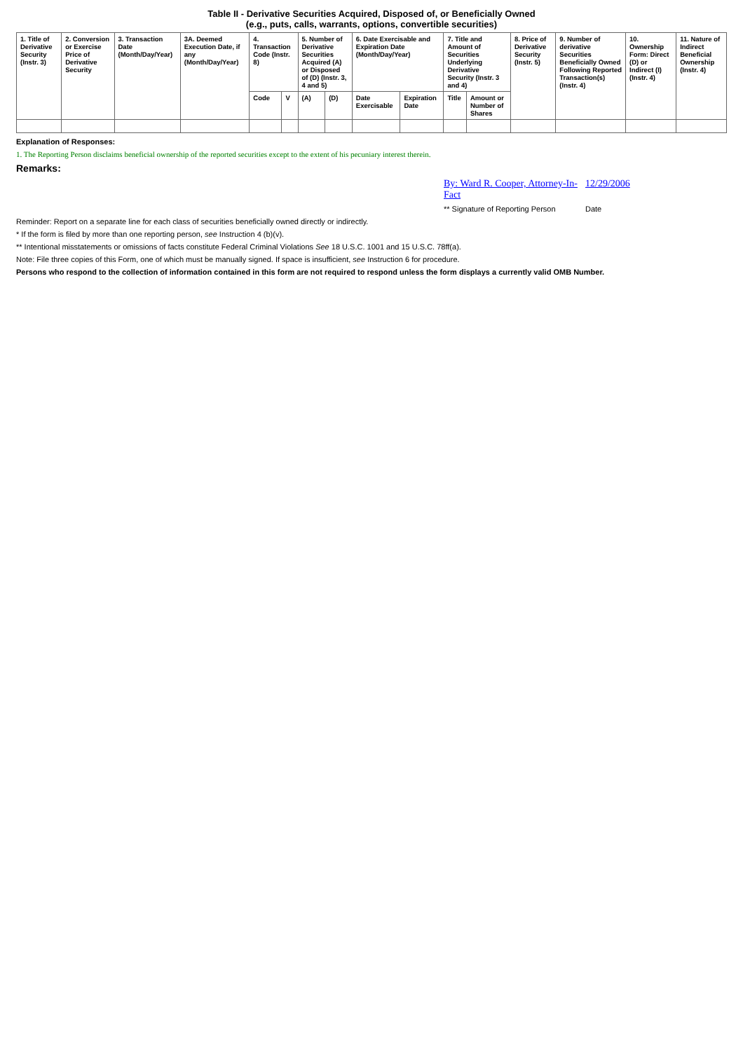Table II - Derivative Securities Acquired, Disposed of, or Beneficially Owned
(e.g., puts, calls, warrants, options, convertible securities)
| 1. Title of Derivative Security (Instr. 3) | 2. Conversion or Exercise Price of Derivative Security | 3. Transaction Date (Month/Day/Year) | 3A. Deemed Execution Date, if any (Month/Day/Year) | 4. Transaction Code (Instr. 8) | | 5. Number of Derivative Securities Acquired (A) or Disposed of (D) (Instr. 3, 4 and 5) | | 6. Date Exercisable and Expiration Date (Month/Day/Year) | | 7. Title and Amount of Securities Underlying Derivative Security (Instr. 3 and 4) | | 8. Price of Derivative Security (Instr. 5) | 9. Number of derivative Securities Beneficially Owned Following Reported Transaction(s) (Instr. 4) | 10. Ownership Form: Direct (D) or Indirect (I) (Instr. 4) | 11. Nature of Indirect Beneficial Ownership (Instr. 4) |
| --- | --- | --- | --- | --- | --- | --- | --- | --- | --- | --- | --- | --- | --- | --- | --- |
| | | | | Code | V | (A) | (D) | Date Exercisable | Expiration Date | Title | Amount or Number of Shares | | | | |
Explanation of Responses:
1. The Reporting Person disclaims beneficial ownership of the reported securities except to the extent of his pecuniary interest therein.
Remarks:
By: Ward R. Cooper, Attorney-In-Fact
12/29/2006
** Signature of Reporting Person
Date
Reminder: Report on a separate line for each class of securities beneficially owned directly or indirectly.
* If the form is filed by more than one reporting person, see Instruction 4 (b)(v).
** Intentional misstatements or omissions of facts constitute Federal Criminal Violations See 18 U.S.C. 1001 and 15 U.S.C. 78ff(a).
Note: File three copies of this Form, one of which must be manually signed. If space is insufficient, see Instruction 6 for procedure.
Persons who respond to the collection of information contained in this form are not required to respond unless the form displays a currently valid OMB Number.